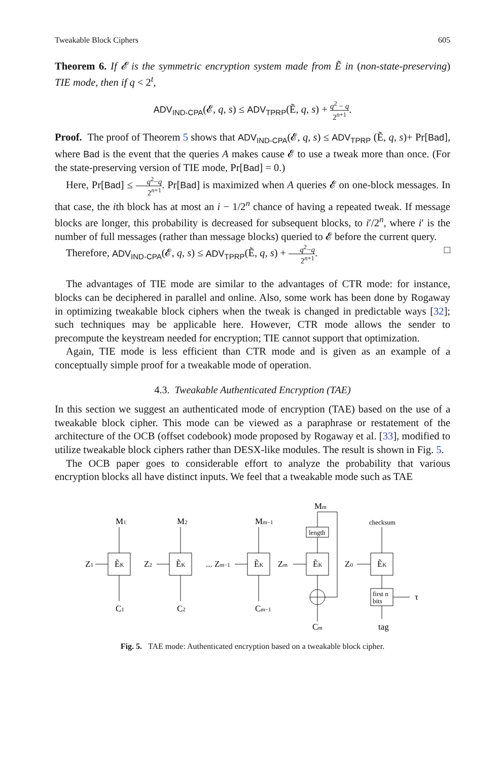Tweakable Block Ciphers 605
Theorem 6. If 𝓔 is the symmetric encryption system made from Ẽ in (non-state-preserving) TIE mode, then if q < 2<sup>t</sup>,
ADV<sub>IND-CPA</sub>(𝓔, q, s) ≤ ADV<sub>TPRP</sub>(Ẽ, q, s) + q<sup>2</sup> − q 2<sup>n+1</sup>.
Proof. The proof of Theorem 5 shows that ADV<sub>IND-CPA</sub>(𝓔, q, s) ≤ ADV<sub>TPRP</sub> (Ẽ, q, s)+ Pr[Bad], where Bad is the event that the queries A makes cause 𝓔 to use a tweak more than once. (For the state-preserving version of TIE mode, Pr[Bad] = 0.)
Here, Pr[Bad] ≤ q<sup>2</sup>−q 2<sup>n+1</sup>. Pr[Bad] is maximized when A queries 𝓔 on one-block messages. In that case, the ith block has at most an i − 1/2<sup>n</sup> chance of having a repeated tweak. If message blocks are longer, this probability is decreased for subsequent blocks, to i′/2<sup>n</sup>, where i′ is the number of full messages (rather than message blocks) queried to 𝓔 before the current query.
Therefore, ADV<sub>IND-CPA</sub>(𝓔, q, s) ≤ ADV<sub>TPRP</sub>(Ẽ, q, s) + q<sup>2</sup>−q 2<sup>n+1</sup>. □
The advantages of TIE mode are similar to the advantages of CTR mode: for instance, blocks can be deciphered in parallel and online. Also, some work has been done by Rogaway in optimizing tweakable block ciphers when the tweak is changed in predictable ways [32]; such techniques may be applicable here. However, CTR mode allows the sender to precompute the keystream needed for encryption; TIE cannot support that optimization.
Again, TIE mode is less efficient than CTR mode and is given as an example of a conceptually simple proof for a tweakable mode of operation.
4.3. Tweakable Authenticated Encryption (TAE)
In this section we suggest an authenticated mode of encryption (TAE) based on the use of a tweakable block cipher. This mode can be viewed as a paraphrase or restatement of the architecture of the OCB (offset codebook) mode proposed by Rogaway et al. [33], modified to utilize tweakable block ciphers rather than DESX-like modules. The result is shown in Fig. 5.
The OCB paper goes to considerable effort to analyze the probability that various encryption blocks all have distinct inputs. We feel that a tweakable mode such as TAE
M1
M2
Mm−1
Mm
length
checksum
ẼK
ẼK
ẼK
ẼK
ẼK
Z1
Z2
... Zm−1
Zm
Z0
first n
bits
τ
C1
C2
Cm−1
Cm
tag
Fig. 5. TAE mode: Authenticated encryption based on a tweakable block cipher.